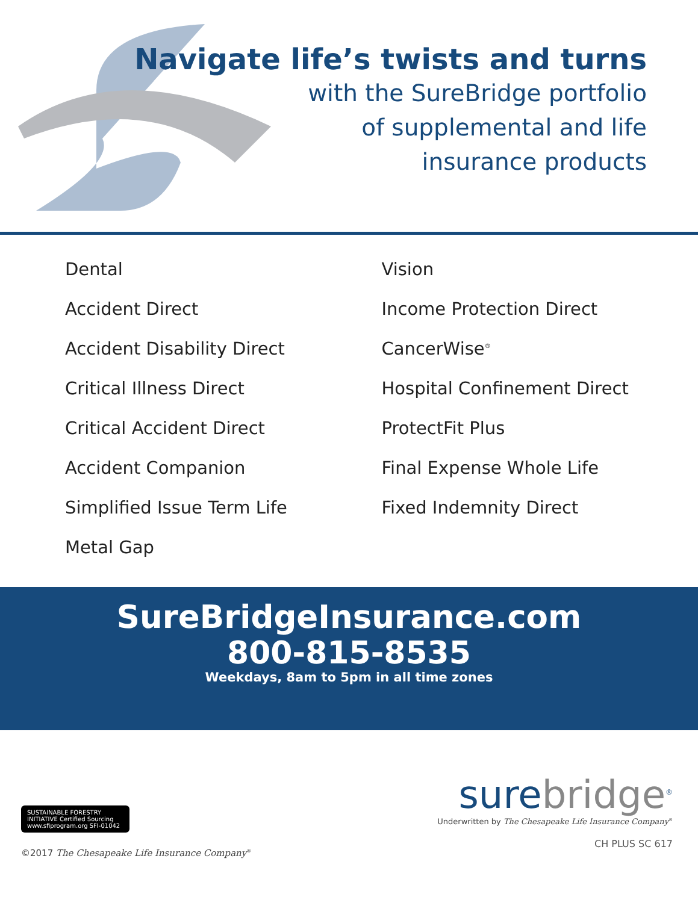Navigate life’s twists and turns
with the SureBridge portfolio
of supplemental and life
insurance products
Dental
Accident Direct
Accident Disability Direct
Critical Illness Direct
Critical Accident Direct
Accident Companion
Simplified Issue Term Life
Metal Gap
Vision
Income Protection Direct
CancerWise<sup>®</sup>
Hospital Confinement Direct
ProtectFit Plus
Final Expense Whole Life
Fixed Indemnity Direct
SureBridgeInsurance.com
800-815-8535
Weekdays, 8am to 5pm in all time zones
SUSTAINABLE FORESTRY INITIATIVE Certified Sourcing www.sfiprogram.org SFI-01042
©2017 The Chesapeake Life Insurance Company<sup>®</sup>
surebridge<sup>®</sup>
Underwritten by The Chesapeake Life Insurance Company<sup>®</sup>
CH PLUS SC 617